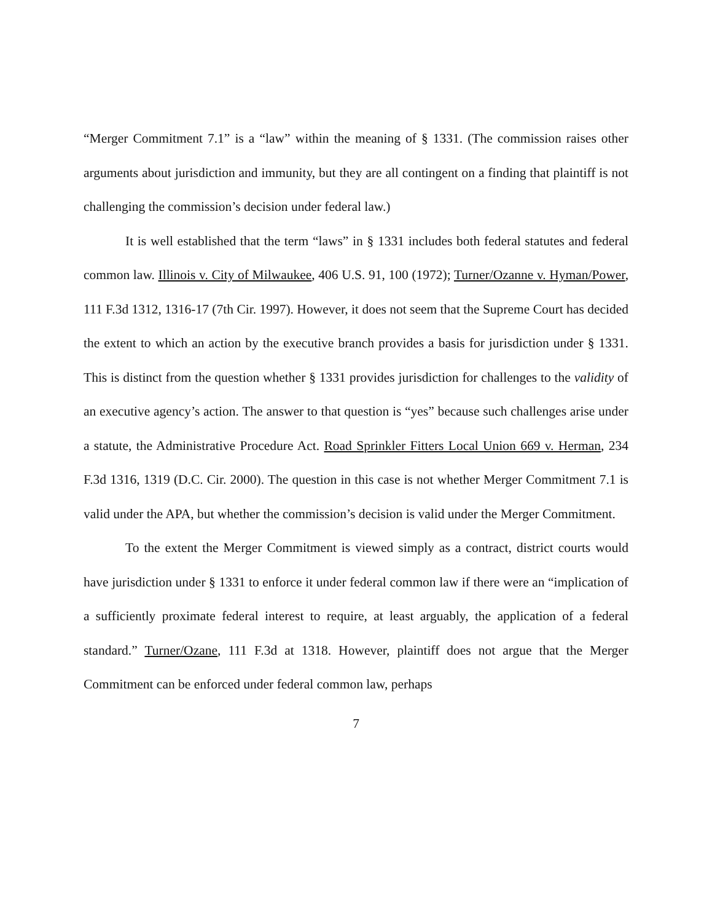“Merger Commitment 7.1” is a “law” within the meaning of § 1331. (The commission raises other arguments about jurisdiction and immunity, but they are all contingent on a finding that plaintiff is not challenging the commission’s decision under federal law.)
It is well established that the term “laws” in § 1331 includes both federal statutes and federal common law. Illinois v. City of Milwaukee, 406 U.S. 91, 100 (1972); Turner/Ozanne v. Hyman/Power, 111 F.3d 1312, 1316-17 (7th Cir. 1997). However, it does not seem that the Supreme Court has decided the extent to which an action by the executive branch provides a basis for jurisdiction under § 1331. This is distinct from the question whether § 1331 provides jurisdiction for challenges to the validity of an executive agency’s action. The answer to that question is “yes” because such challenges arise under a statute, the Administrative Procedure Act. Road Sprinkler Fitters Local Union 669 v. Herman, 234 F.3d 1316, 1319 (D.C. Cir. 2000). The question in this case is not whether Merger Commitment 7.1 is valid under the APA, but whether the commission’s decision is valid under the Merger Commitment.
To the extent the Merger Commitment is viewed simply as a contract, district courts would have jurisdiction under § 1331 to enforce it under federal common law if there were an “implication of a sufficiently proximate federal interest to require, at least arguably, the application of a federal standard.” Turner/Ozane, 111 F.3d at 1318. However, plaintiff does not argue that the Merger Commitment can be enforced under federal common law, perhaps
7